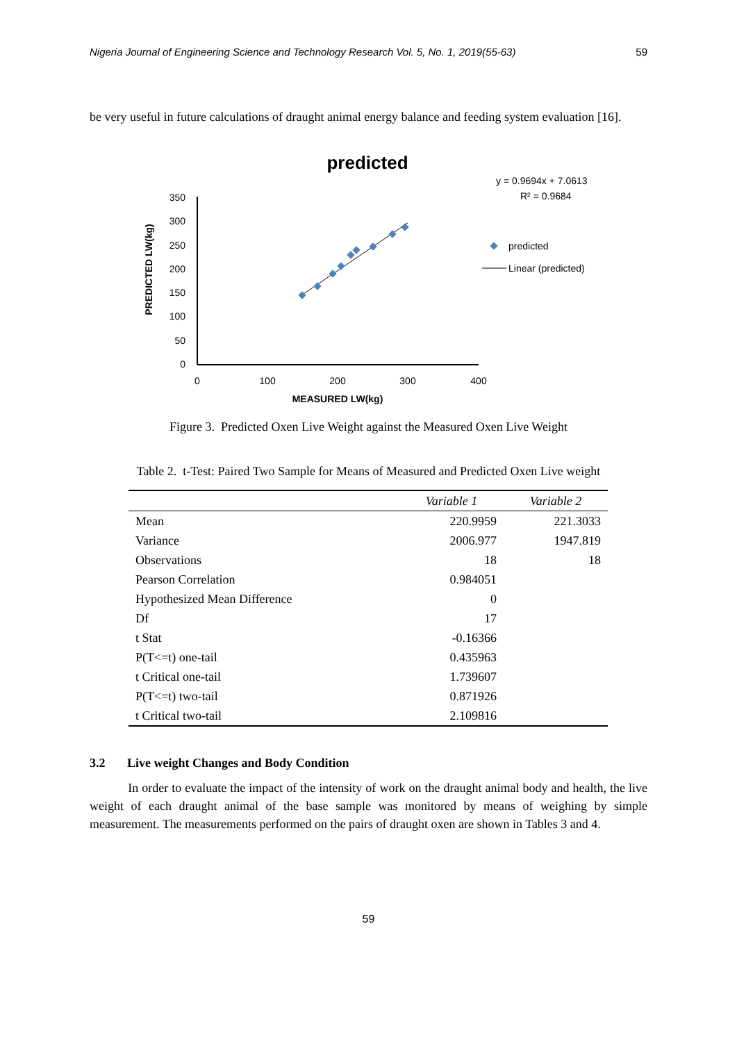Nigeria Journal of Engineering Science and Technology Research Vol. 5, No. 1, 2019(55-63) 59
be very useful in future calculations of draught animal energy balance and feeding system evaluation [16].
predicted
y = 0.9694x + 7.0613
R² = 0.9684
PREDICTED LW(kg)
350
300
250
200
150
100
50
0
0
100
200
300
400
MEASURED LW(kg)
predicted
Linear (predicted)
Figure 3. Predicted Oxen Live Weight against the Measured Oxen Live Weight
Table 2. t-Test: Paired Two Sample for Means of Measured and Predicted Oxen Live weight
| | Variable 1 | Variable 2 |
| --- | --- | --- |
| Mean | 220.9959 | 221.3033 |
| Variance | 2006.977 | 1947.819 |
| Observations | 18 | 18 |
| Pearson Correlation | 0.984051 | |
| Hypothesized Mean Difference | 0 | |
| Df | 17 | |
| t Stat | -0.16366 | |
| P(T<=t) one-tail | 0.435963 | |
| t Critical one-tail | 1.739607 | |
| P(T<=t) two-tail | 0.871926 | |
| t Critical two-tail | 2.109816 | |
3.2 Live weight Changes and Body Condition
In order to evaluate the impact of the intensity of work on the draught animal body and health, the live weight of each draught animal of the base sample was monitored by means of weighing by simple measurement. The measurements performed on the pairs of draught oxen are shown in Tables 3 and 4.
59